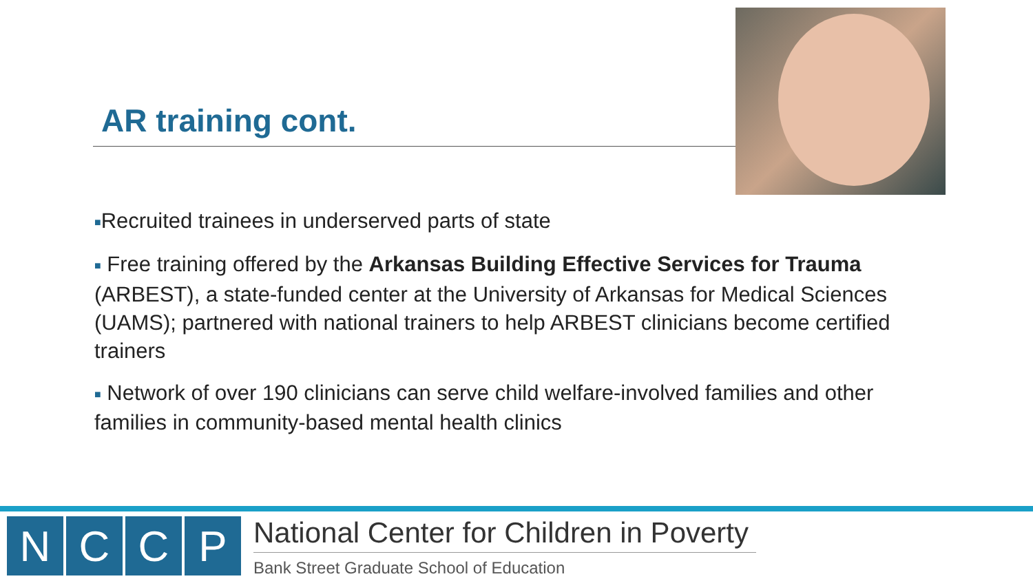AR training cont.
■Recruited trainees in underserved parts of state
■ Free training offered by the Arkansas Building Effective Services for Trauma (ARBEST), a state-funded center at the University of Arkansas for Medical Sciences (UAMS); partnered with national trainers to help ARBEST clinicians become certified trainers
■ Network of over 190 clinicians can serve child welfare-involved families and other families in community-based mental health clinics
N C C P
National Center for Children in Poverty
Bank Street Graduate School of Education